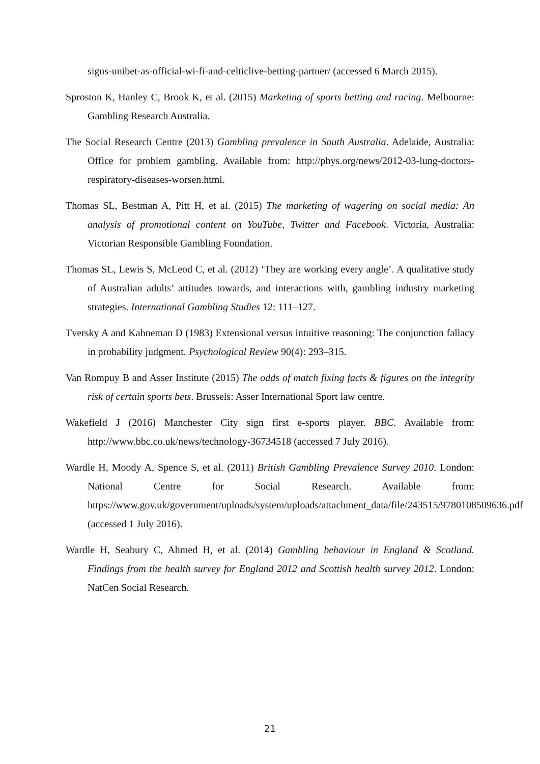signs-unibet-as-official-wi-fi-and-celticlive-betting-partner/ (accessed 6 March 2015).
Sproston K, Hanley C, Brook K, et al. (2015) Marketing of sports betting and racing. Melbourne: Gambling Research Australia.
The Social Research Centre (2013) Gambling prevalence in South Australia. Adelaide, Australia: Office for problem gambling. Available from: http://phys.org/news/2012-03-lung-doctors-respiratory-diseases-worsen.html.
Thomas SL, Bestman A, Pitt H, et al. (2015) The marketing of wagering on social media: An analysis of promotional content on YouTube, Twitter and Facebook. Victoria, Australia: Victorian Responsible Gambling Foundation.
Thomas SL, Lewis S, McLeod C, et al. (2012) ‘They are working every angle’. A qualitative study of Australian adults’ attitudes towards, and interactions with, gambling industry marketing strategies. International Gambling Studies 12: 111–127.
Tversky A and Kahneman D (1983) Extensional versus intuitive reasoning: The conjunction fallacy in probability judgment. Psychological Review 90(4): 293–315.
Van Rompuy B and Asser Institute (2015) The odds of match fixing facts & figures on the integrity risk of certain sports bets. Brussels: Asser International Sport law centre.
Wakefield J (2016) Manchester City sign first e-sports player. BBC. Available from: http://www.bbc.co.uk/news/technology-36734518 (accessed 7 July 2016).
Wardle H, Moody A, Spence S, et al. (2011) British Gambling Prevalence Survey 2010. London: National Centre for Social Research. Available from: https://www.gov.uk/government/uploads/system/uploads/attachment_data/file/243515/9780108509636.pdf (accessed 1 July 2016).
Wardle H, Seabury C, Ahmed H, et al. (2014) Gambling behaviour in England & Scotland. Findings from the health survey for England 2012 and Scottish health survey 2012. London: NatCen Social Research.
21